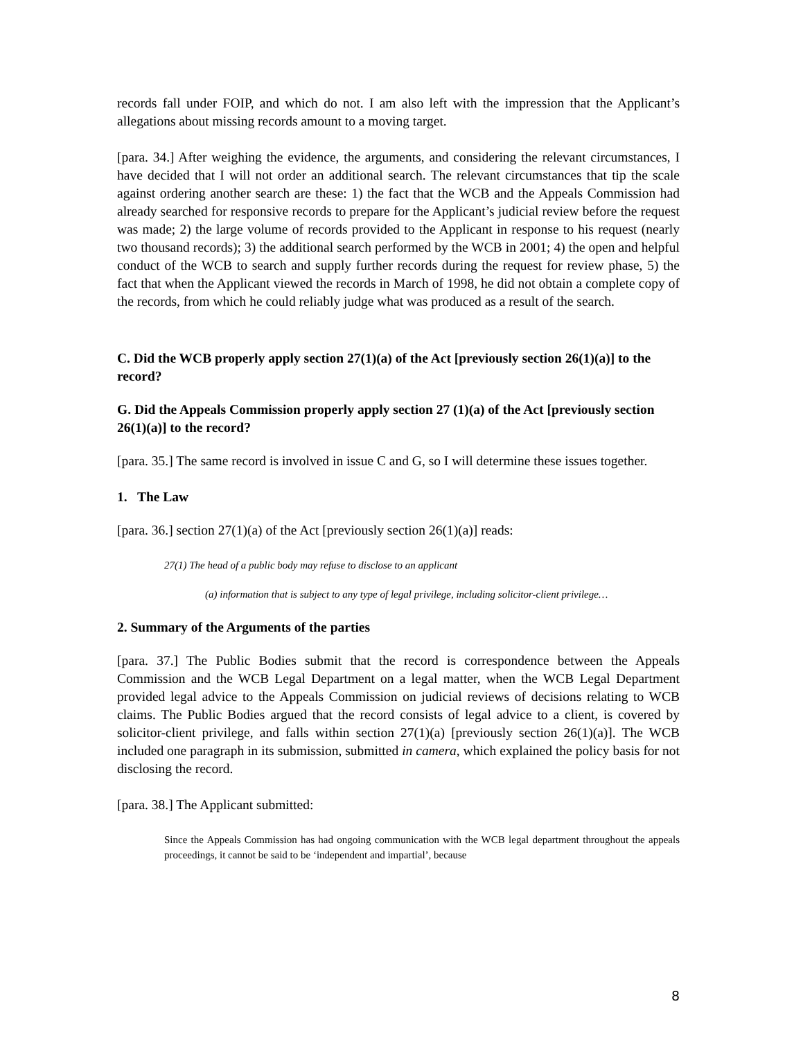records fall under FOIP, and which do not. I am also left with the impression that the Applicant’s allegations about missing records amount to a moving target.
[para. 34.] After weighing the evidence, the arguments, and considering the relevant circumstances, I have decided that I will not order an additional search. The relevant circumstances that tip the scale against ordering another search are these: 1) the fact that the WCB and the Appeals Commission had already searched for responsive records to prepare for the Applicant’s judicial review before the request was made; 2) the large volume of records provided to the Applicant in response to his request (nearly two thousand records); 3) the additional search performed by the WCB in 2001; 4) the open and helpful conduct of the WCB to search and supply further records during the request for review phase, 5) the fact that when the Applicant viewed the records in March of 1998, he did not obtain a complete copy of the records, from which he could reliably judge what was produced as a result of the search.
C. Did the WCB properly apply section 27(1)(a) of the Act [previously section 26(1)(a)] to the record?
G. Did the Appeals Commission properly apply section 27 (1)(a) of the Act [previously section 26(1)(a)] to the record?
[para. 35.] The same record is involved in issue C and G, so I will determine these issues together.
1. The Law
[para. 36.] section 27(1)(a) of the Act [previously section 26(1)(a)] reads:
27(1) The head of a public body may refuse to disclose to an applicant
(a) information that is subject to any type of legal privilege, including solicitor-client privilege…
2. Summary of the Arguments of the parties
[para. 37.] The Public Bodies submit that the record is correspondence between the Appeals Commission and the WCB Legal Department on a legal matter, when the WCB Legal Department provided legal advice to the Appeals Commission on judicial reviews of decisions relating to WCB claims. The Public Bodies argued that the record consists of legal advice to a client, is covered by solicitor-client privilege, and falls within section 27(1)(a) [previously section 26(1)(a)]. The WCB included one paragraph in its submission, submitted in camera, which explained the policy basis for not disclosing the record.
[para. 38.] The Applicant submitted:
Since the Appeals Commission has had ongoing communication with the WCB legal department throughout the appeals proceedings, it cannot be said to be ‘independent and impartial’, because
8